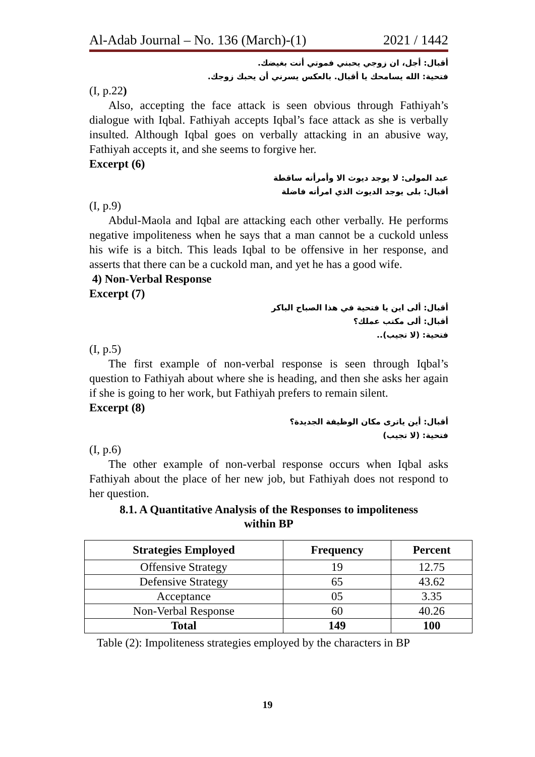Al-Adab Journal – No. 136 (March)-(1) 2021 / 1442
أقبال: أجل، ان زوجي يحبني فموتي أنت بغيضك.
فتحية: الله يسامحك يا أقبال. بالعكس يسرني أن يحبك زوجك.
(I, p.22)
Also, accepting the face attack is seen obvious through Fathiyah’s dialogue with Iqbal. Fathiyah accepts Iqbal’s face attack as she is verbally insulted. Although Iqbal goes on verbally attacking in an abusive way, Fathiyah accepts it, and she seems to forgive her.
Excerpt (6)
عبد المولى: لا يوجد ديوث الا وأمرأته ساقطة
أقبال: بلى يوجد الديوث الذي امرأته فاضلة
(I, p.9)
Abdul-Maola and Iqbal are attacking each other verbally. He performs negative impoliteness when he says that a man cannot be a cuckold unless his wife is a bitch. This leads Iqbal to be offensive in her response, and asserts that there can be a cuckold man, and yet he has a good wife.
4) Non-Verbal Response
Excerpt (7)
أقبال: ألى اين يا فتحية في هذا الصباح الباكر
أقبال: ألى مكتب عملك؟
فتحية: (لا تجيب)..
(I, p.5)
The first example of non-verbal response is seen through Iqbal’s question to Fathiyah about where she is heading, and then she asks her again if she is going to her work, but Fathiyah prefers to remain silent.
Excerpt (8)
أقبال: أين ياترى مكان الوظيفة الجديدة؟
فتحية: (لا تجيب)
(I, p.6)
The other example of non-verbal response occurs when Iqbal asks Fathiyah about the place of her new job, but Fathiyah does not respond to her question.
8.1. A Quantitative Analysis of the Responses to impoliteness
within BP
| Strategies Employed | Frequency | Percent |
| --- | --- | --- |
| Offensive Strategy | 19 | 12.75 |
| Defensive Strategy | 65 | 43.62 |
| Acceptance | 05 | 3.35 |
| Non-Verbal Response | 60 | 40.26 |
| Total | 149 | 100 |
Table (2): Impoliteness strategies employed by the characters in BP
19